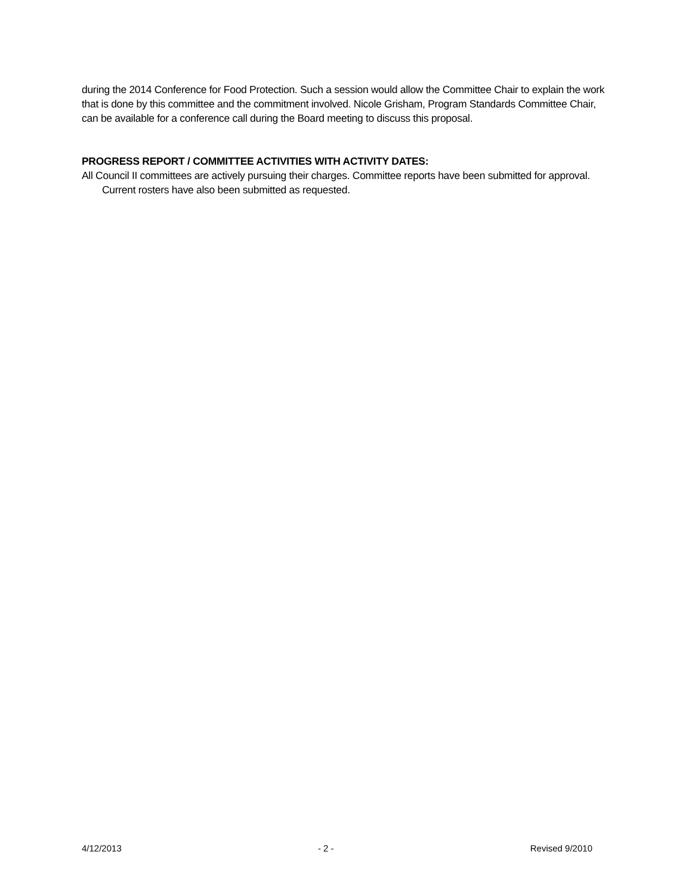during the 2014 Conference for Food Protection. Such a session would allow the Committee Chair to explain the work that is done by this committee and the commitment involved. Nicole Grisham, Program Standards Committee Chair, can be available for a conference call during the Board meeting to discuss this proposal.
PROGRESS REPORT / COMMITTEE ACTIVITIES WITH ACTIVITY DATES:
All Council II committees are actively pursuing their charges. Committee reports have been submitted for approval. Current rosters have also been submitted as requested.
4/12/2013 - 2 - Revised 9/2010